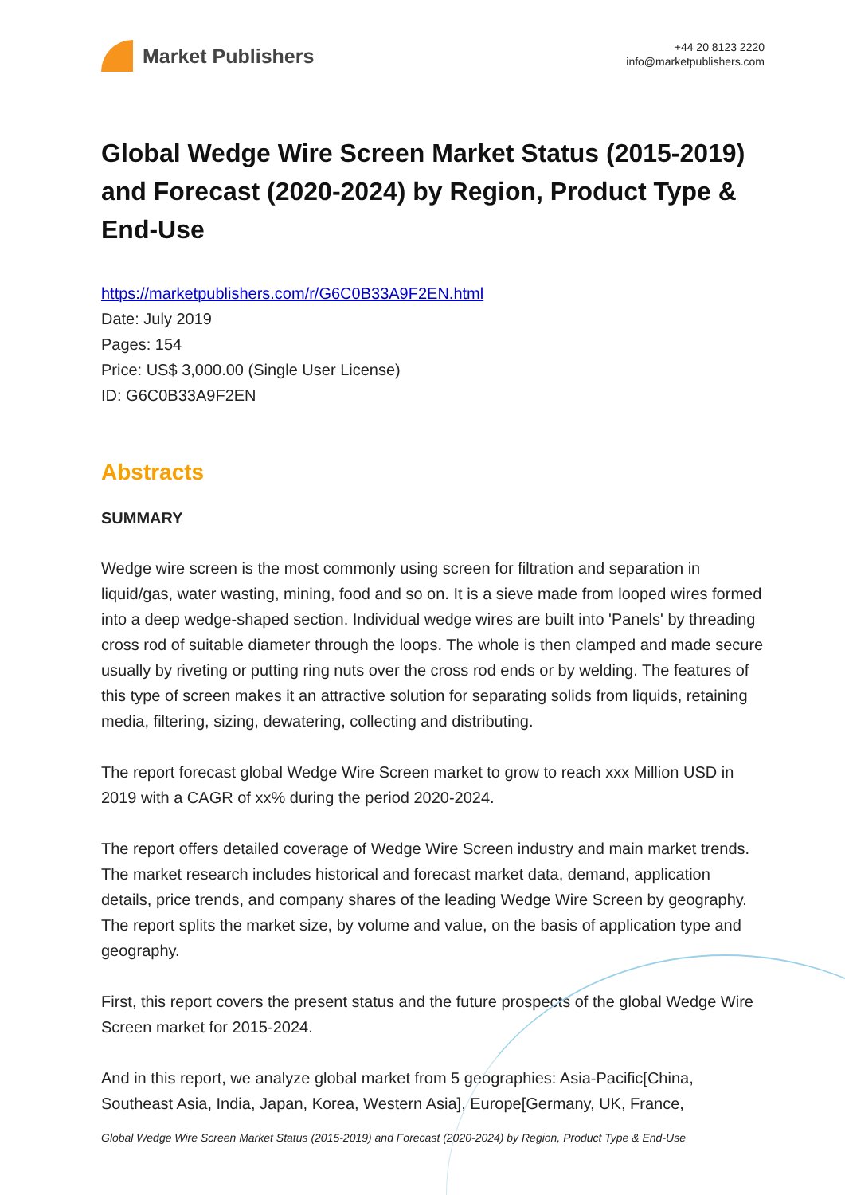Market Publishers
+44 20 8123 2220
info@marketpublishers.com
Global Wedge Wire Screen Market Status (2015-2019) and Forecast (2020-2024) by Region, Product Type & End-Use
https://marketpublishers.com/r/G6C0B33A9F2EN.html
Date: July 2019
Pages: 154
Price: US$ 3,000.00 (Single User License)
ID: G6C0B33A9F2EN
Abstracts
SUMMARY
Wedge wire screen is the most commonly using screen for filtration and separation in liquid/gas, water wasting, mining, food and so on. It is a sieve made from looped wires formed into a deep wedge-shaped section. Individual wedge wires are built into 'Panels' by threading cross rod of suitable diameter through the loops. The whole is then clamped and made secure usually by riveting or putting ring nuts over the cross rod ends or by welding. The features of this type of screen makes it an attractive solution for separating solids from liquids, retaining media, filtering, sizing, dewatering, collecting and distributing.
The report forecast global Wedge Wire Screen market to grow to reach xxx Million USD in 2019 with a CAGR of xx% during the period 2020-2024.
The report offers detailed coverage of Wedge Wire Screen industry and main market trends. The market research includes historical and forecast market data, demand, application details, price trends, and company shares of the leading Wedge Wire Screen by geography. The report splits the market size, by volume and value, on the basis of application type and geography.
First, this report covers the present status and the future prospects of the global Wedge Wire Screen market for 2015-2024.
And in this report, we analyze global market from 5 geographies: Asia-Pacific[China, Southeast Asia, India, Japan, Korea, Western Asia], Europe[Germany, UK, France,
Global Wedge Wire Screen Market Status (2015-2019) and Forecast (2020-2024) by Region, Product Type & End-Use